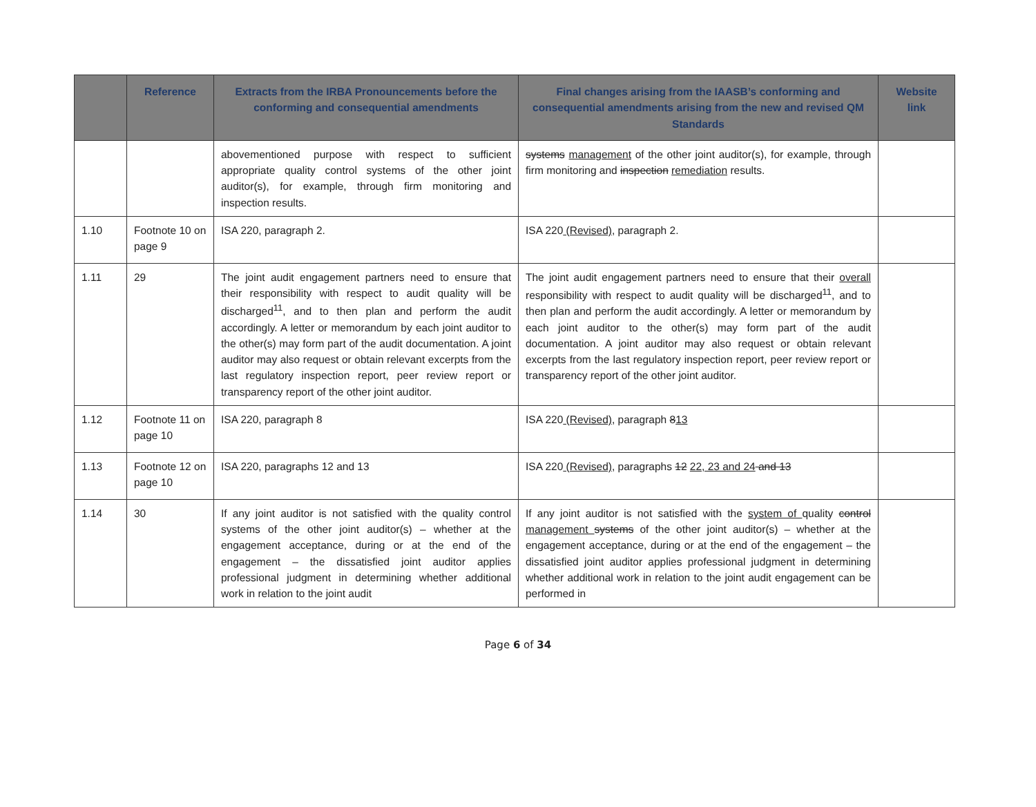| | Reference | Extracts from the IRBA Pronouncements before the conforming and consequential amendments | Final changes arising from the IAASB’s conforming and consequential amendments arising from the new and revised QM Standards | Website link |
| --- | --- | --- | --- | --- |
| | | abovementioned purpose with respect to sufficient appropriate quality control systems of the other joint auditor(s), for example, through firm monitoring and inspection results. | systems management of the other joint auditor(s), for example, through firm monitoring and inspection remediation results. | |
| 1.10 | Footnote 10 on page 9 | ISA 220, paragraph 2. | ISA 220 (Revised) , paragraph 2. | |
| 1.11 | 29 | The joint audit engagement partners need to ensure that their responsibility with respect to audit quality will be discharged<sup>11</sup>, and to then plan and perform the audit accordingly. A letter or memorandum by each joint auditor to the other(s) may form part of the audit documentation. A joint auditor may also request or obtain relevant excerpts from the last regulatory inspection report, peer review report or transparency report of the other joint auditor. | The joint audit engagement partners need to ensure that their overall responsibility with respect to audit quality will be discharged<sup>11</sup>, and to then plan and perform the audit accordingly. A letter or memorandum by each joint auditor to the other(s) may form part of the audit documentation. A joint auditor may also request or obtain relevant excerpts from the last regulatory inspection report, peer review report or transparency report of the other joint auditor. | |
| 1.12 | Footnote 11 on page 10 | ISA 220, paragraph 8 | ISA 220 (Revised) , paragraph 8 13 | |
| 1.13 | Footnote 12 on page 10 | ISA 220, paragraphs 12 and 13 | ISA 220 (Revised) , paragraphs 12 22, 23 and 24 and 13 | |
| 1.14 | 30 | If any joint auditor is not satisfied with the quality control systems of the other joint auditor(s) – whether at the engagement acceptance, during or at the end of the engagement – the dissatisfied joint auditor applies professional judgment in determining whether additional work in relation to the joint audit | If any joint auditor is not satisfied with the system of quality control management systems of the other joint auditor(s) – whether at the engagement acceptance, during or at the end of the engagement – the dissatisfied joint auditor applies professional judgment in determining whether additional work in relation to the joint audit engagement can be performed in | |
Page 6 of 34